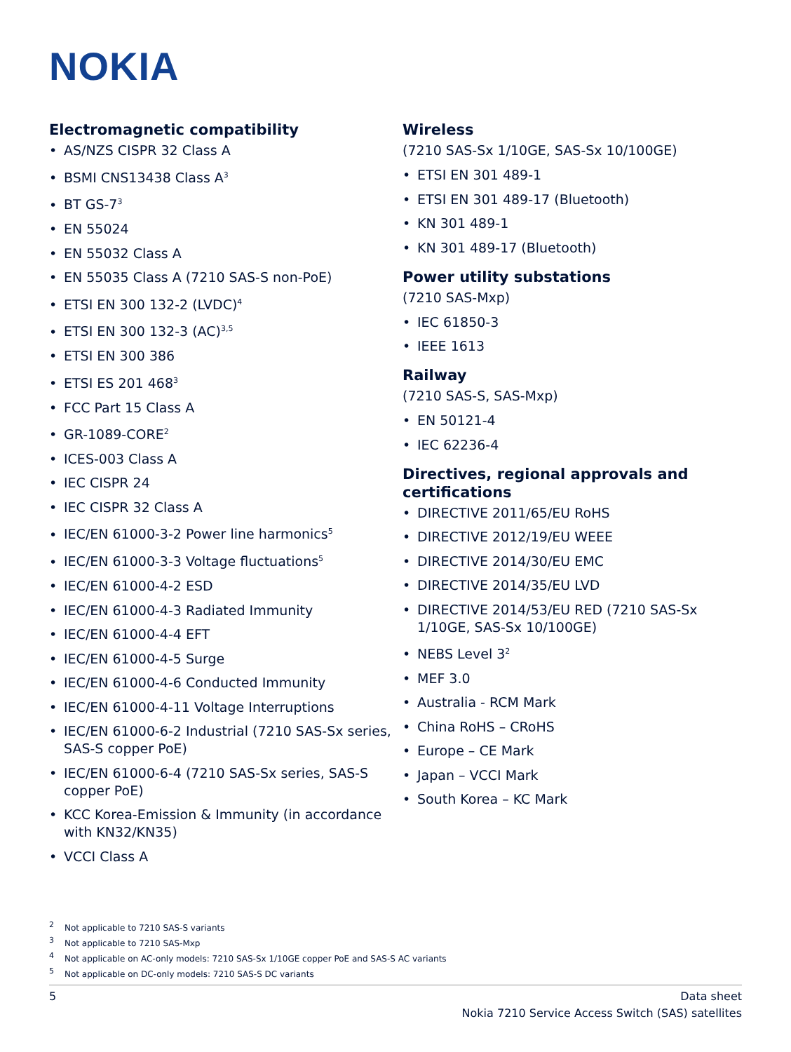NOKIA
Electromagnetic compatibility
AS/NZS CISPR 32 Class A
BSMI CNS13438 Class A<sup>3</sup>
BT GS-7<sup>3</sup>
EN 55024
EN 55032 Class A
EN 55035 Class A (7210 SAS-S non-PoE)
ETSI EN 300 132-2 (LVDC)<sup>4</sup>
ETSI EN 300 132-3 (AC)<sup>3,5</sup>
ETSI EN 300 386
ETSI ES 201 468<sup>3</sup>
FCC Part 15 Class A
GR-1089-CORE<sup>2</sup>
ICES-003 Class A
IEC CISPR 24
IEC CISPR 32 Class A
IEC/EN 61000-3-2 Power line harmonics<sup>5</sup>
IEC/EN 61000-3-3 Voltage fluctuations<sup>5</sup>
IEC/EN 61000-4-2 ESD
IEC/EN 61000-4-3 Radiated Immunity
IEC/EN 61000-4-4 EFT
IEC/EN 61000-4-5 Surge
IEC/EN 61000-4-6 Conducted Immunity
IEC/EN 61000-4-11 Voltage Interruptions
IEC/EN 61000-6-2 Industrial (7210 SAS-Sx series, SAS-S copper PoE)
IEC/EN 61000-6-4 (7210 SAS-Sx series, SAS-S copper PoE)
KCC Korea-Emission & Immunity (in accordance with KN32/KN35)
VCCI Class A
Wireless
(7210 SAS-Sx 1/10GE, SAS-Sx 10/100GE)
ETSI EN 301 489-1
ETSI EN 301 489-17 (Bluetooth)
KN 301 489-1
KN 301 489-17 (Bluetooth)
Power utility substations
(7210 SAS-Mxp)
IEC 61850-3
IEEE 1613
Railway
(7210 SAS-S, SAS-Mxp)
EN 50121-4
IEC 62236-4
Directives, regional approvals and certifications
DIRECTIVE 2011/65/EU RoHS
DIRECTIVE 2012/19/EU WEEE
DIRECTIVE 2014/30/EU EMC
DIRECTIVE 2014/35/EU LVD
DIRECTIVE 2014/53/EU RED (7210 SAS-Sx 1/10GE, SAS-Sx 10/100GE)
NEBS Level 3<sup>2</sup>
MEF 3.0
Australia - RCM Mark
China RoHS – CRoHS
Europe – CE Mark
Japan – VCCI Mark
South Korea – KC Mark
<sup>2</sup> Not applicable to 7210 SAS-S variants
<sup>3</sup> Not applicable to 7210 SAS-Mxp
<sup>4</sup> Not applicable on AC-only models: 7210 SAS-Sx 1/10GE copper PoE and SAS-S AC variants
<sup>5</sup> Not applicable on DC-only models: 7210 SAS-S DC variants
5 Data sheet
Nokia 7210 Service Access Switch (SAS) satellites